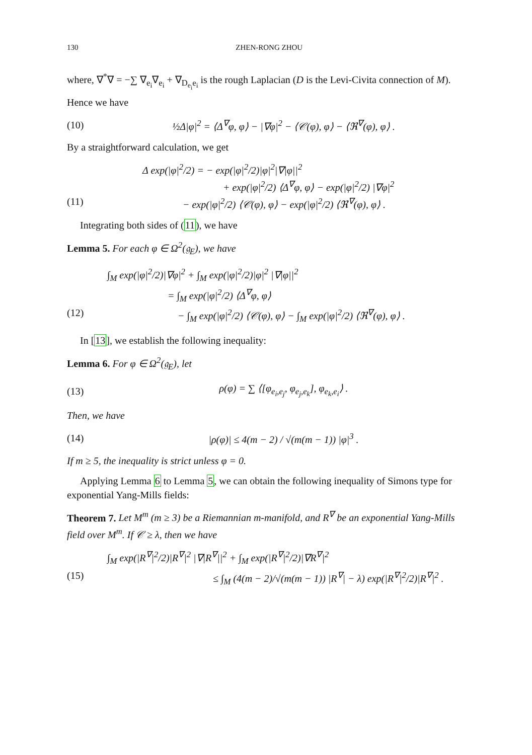130 ZHEN-RONG ZHOU
where, ∇<sup>*</sup>∇ = −∑ ∇<sub>e<sub>i</sub></sub>∇<sub>e<sub>i</sub></sub> + ∇<sub>D<sub>e<sub>i</sub></sub>e<sub>i</sub></sub> is the rough Laplacian (D is the Levi-Civita connection of M). Hence we have
(10) ½Δ|φ|<sup>2</sup> = ⟨Δ<sup>∇</sup>φ, φ⟩ − |∇φ|<sup>2</sup> − ⟨𝒞(φ), φ⟩ − ⟨ℜ<sup>∇</sup>(φ), φ⟩ .
By a straightforward calculation, we get
Δ exp(|φ|<sup>2</sup>/2) = − exp(|φ|<sup>2</sup>/2)|φ|<sup>2</sup>|∇|φ||<sup>2</sup>
+ exp(|φ|<sup>2</sup>/2) ⟨Δ<sup>∇</sup>φ, φ⟩ − exp(|φ|<sup>2</sup>/2) |∇φ|<sup>2</sup>
(11) − exp(|φ|<sup>2</sup>/2) ⟨𝒞(φ), φ⟩ − exp(|φ|<sup>2</sup>/2) ⟨ℜ<sup>∇</sup>(φ), φ⟩ .
Integrating both sides of (11), we have
Lemma 5. For each φ ∈ Ω<sup>2</sup>(𝔤<sub>E</sub>), we have
∫<sub>M</sub> exp(|φ|<sup>2</sup>/2)|∇φ|<sup>2</sup> + ∫<sub>M</sub> exp(|φ|<sup>2</sup>/2)|φ|<sup>2</sup> |∇|φ||<sup>2</sup>
= ∫<sub>M</sub> exp(|φ|<sup>2</sup>/2) ⟨Δ<sup>∇</sup>φ, φ⟩
(12) − ∫<sub>M</sub> exp(|φ|<sup>2</sup>/2) ⟨𝒞(φ), φ⟩ − ∫<sub>M</sub> exp(|φ|<sup>2</sup>/2) ⟨ℜ<sup>∇</sup>(φ), φ⟩ .
In [13], we establish the following inequality:
Lemma 6. For φ ∈ Ω<sup>2</sup>(𝔤<sub>E</sub>), let
(13) ρ(φ) = ∑ ⟨[φ<sub>e<sub>i</sub>,e<sub>j</sub></sub>, φ<sub>e<sub>j</sub>,e<sub>k</sub></sub>], φ<sub>e<sub>k</sub>,e<sub>i</sub></sub>⟩ .
Then, we have
(14) |ρ(φ)| ≤ 4(m − 2) / √(m(m − 1)) |φ|<sup>3</sup> .
If m ≥ 5, the inequality is strict unless φ = 0.
Applying Lemma 6 to Lemma 5, we can obtain the following inequality of Simons type for exponential Yang-Mills fields:
Theorem 7. Let M<sup>m</sup> (m ≥ 3) be a Riemannian m-manifold, and R<sup>∇</sup> be an exponential Yang-Mills field over M<sup>m</sup>. If 𝒞 ≥ λ, then we have
∫<sub>M</sub> exp(|R<sup>∇</sup>|<sup>2</sup>/2)|R<sup>∇</sup>|<sup>2</sup> |∇|R<sup>∇</sup>||<sup>2</sup> + ∫<sub>M</sub> exp(|R<sup>∇</sup>|<sup>2</sup>/2)|∇R<sup>∇</sup>|<sup>2</sup>
(15) ≤ ∫<sub>M</sub> (4(m − 2)/√(m(m − 1)) |R<sup>∇</sup>| − λ) exp(|R<sup>∇</sup>|<sup>2</sup>/2)|R<sup>∇</sup>|<sup>2</sup> .